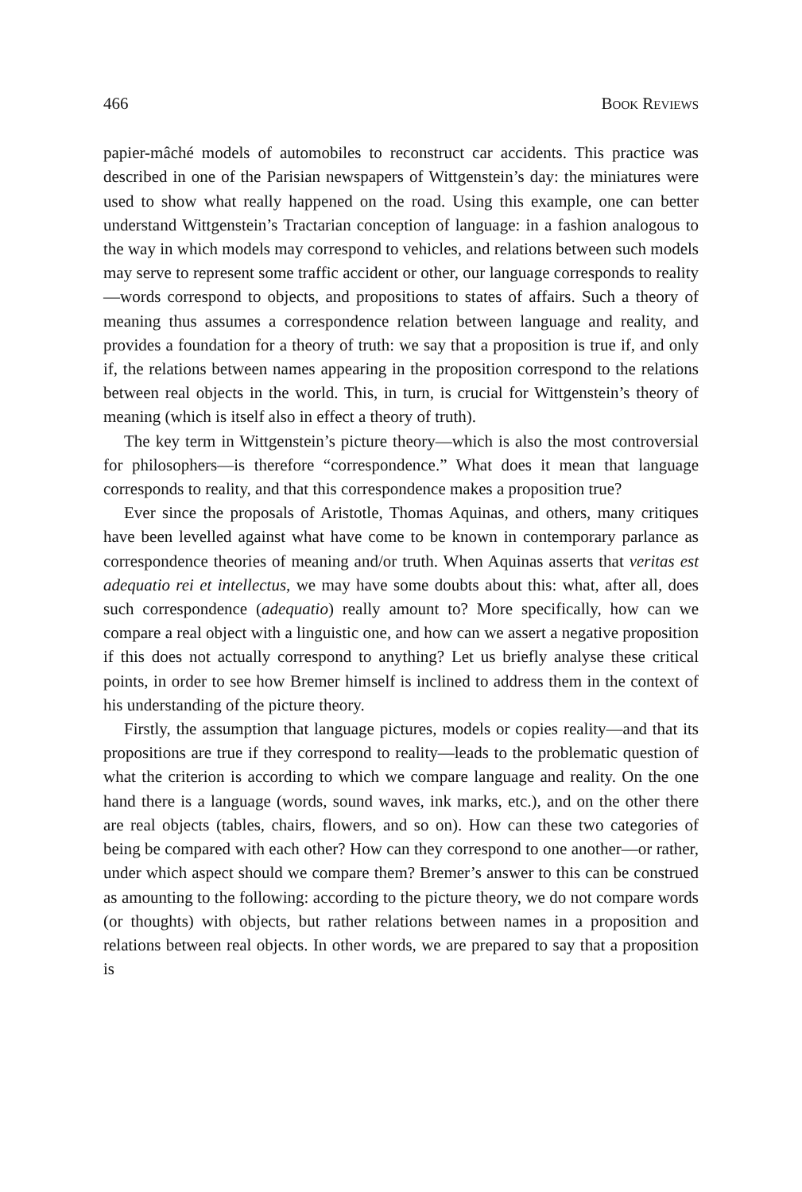466 Book Reviews
papier-mâché models of automobiles to reconstruct car accidents. This practice was described in one of the Parisian newspapers of Wittgenstein’s day: the miniatures were used to show what really happened on the road. Using this example, one can better understand Wittgenstein’s Tractarian conception of language: in a fashion analogous to the way in which models may correspond to vehicles, and relations between such models may serve to represent some traffic accident or other, our language corresponds to reality—words correspond to objects, and propositions to states of affairs. Such a theory of meaning thus assumes a correspondence relation between language and reality, and provides a foundation for a theory of truth: we say that a proposition is true if, and only if, the relations between names appearing in the proposition correspond to the relations between real objects in the world. This, in turn, is crucial for Wittgenstein’s theory of meaning (which is itself also in effect a theory of truth).
The key term in Wittgenstein’s picture theory—which is also the most controversial for philosophers—is therefore “correspondence.” What does it mean that language corresponds to reality, and that this correspondence makes a proposition true?
Ever since the proposals of Aristotle, Thomas Aquinas, and others, many critiques have been levelled against what have come to be known in contemporary parlance as correspondence theories of meaning and/or truth. When Aquinas asserts that veritas est adequatio rei et intellectus, we may have some doubts about this: what, after all, does such correspondence (adequatio) really amount to? More specifically, how can we compare a real object with a linguistic one, and how can we assert a negative proposition if this does not actually correspond to anything? Let us briefly analyse these critical points, in order to see how Bremer himself is inclined to address them in the context of his understanding of the picture theory.
Firstly, the assumption that language pictures, models or copies reality—and that its propositions are true if they correspond to reality—leads to the problematic question of what the criterion is according to which we compare language and reality. On the one hand there is a language (words, sound waves, ink marks, etc.), and on the other there are real objects (tables, chairs, flowers, and so on). How can these two categories of being be compared with each other? How can they correspond to one another—or rather, under which aspect should we compare them? Bremer’s answer to this can be construed as amounting to the following: according to the picture theory, we do not compare words (or thoughts) with objects, but rather relations between names in a proposition and relations between real objects. In other words, we are prepared to say that a proposition is